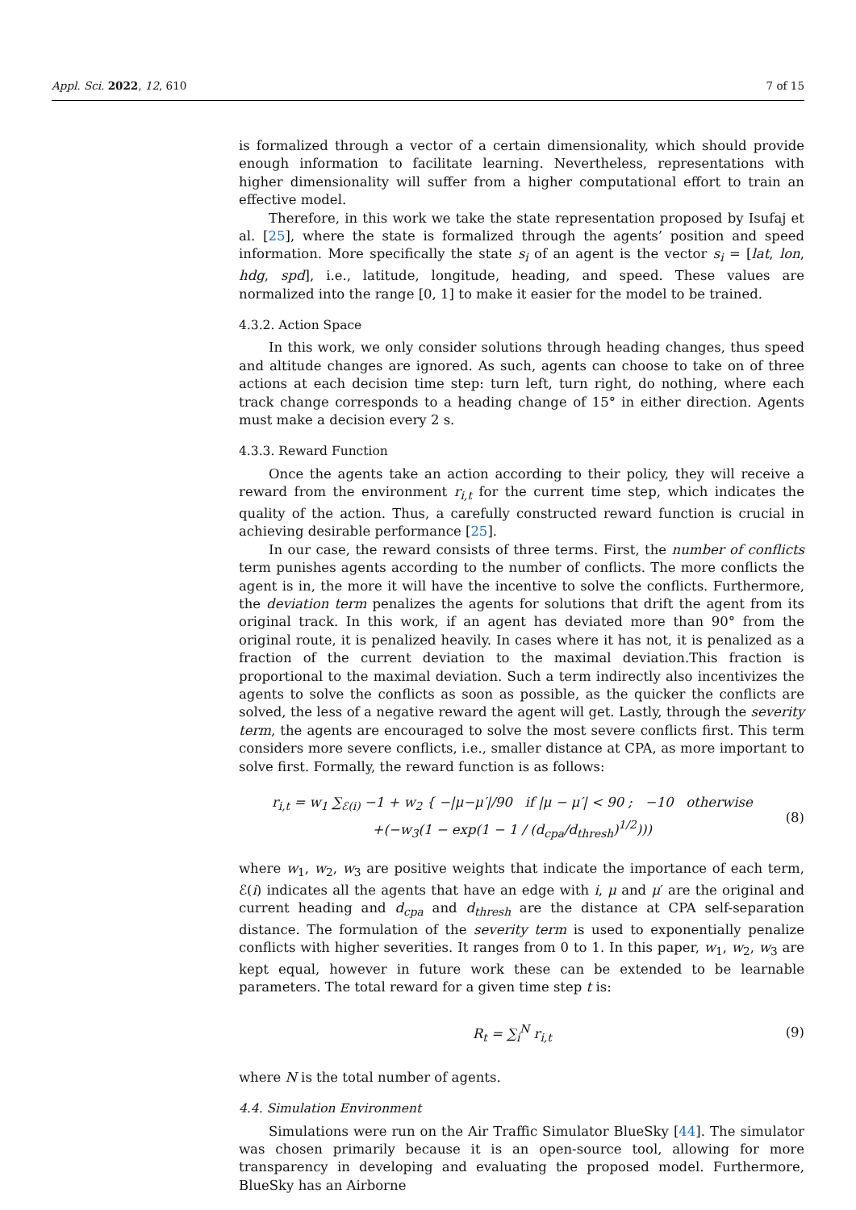Appl. Sci. 2022, 12, 610 7 of 15
is formalized through a vector of a certain dimensionality, which should provide enough information to facilitate learning. Nevertheless, representations with higher dimensionality will suffer from a higher computational effort to train an effective model.
Therefore, in this work we take the state representation proposed by Isufaj et al. [25], where the state is formalized through the agents’ position and speed information. More specifically the state s<sub>i</sub> of an agent is the vector s<sub>i</sub> = [lat, lon, hdg, spd], i.e., latitude, longitude, heading, and speed. These values are normalized into the range [0, 1] to make it easier for the model to be trained.
4.3.2. Action Space
In this work, we only consider solutions through heading changes, thus speed and altitude changes are ignored. As such, agents can choose to take on of three actions at each decision time step: turn left, turn right, do nothing, where each track change corresponds to a heading change of 15° in either direction. Agents must make a decision every 2 s.
4.3.3. Reward Function
Once the agents take an action according to their policy, they will receive a reward from the environment r<sub>i,t</sub> for the current time step, which indicates the quality of the action. Thus, a carefully constructed reward function is crucial in achieving desirable performance [25].
In our case, the reward consists of three terms. First, the number of conflicts term punishes agents according to the number of conflicts. The more conflicts the agent is in, the more it will have the incentive to solve the conflicts. Furthermore, the deviation term penalizes the agents for solutions that drift the agent from its original track. In this work, if an agent has deviated more than 90° from the original route, it is penalized heavily. In cases where it has not, it is penalized as a fraction of the current deviation to the maximal deviation.This fraction is proportional to the maximal deviation. Such a term indirectly also incentivizes the agents to solve the conflicts as soon as possible, as the quicker the conflicts are solved, the less of a negative reward the agent will get. Lastly, through the severity term, the agents are encouraged to solve the most severe conflicts first. This term considers more severe conflicts, i.e., smaller distance at CPA, as more important to solve first. Formally, the reward function is as follows:
r<sub>i,t</sub> = w<sub>1</sub> ∑<sub>ℰ(i)</sub> −1 + w<sub>2</sub> { −|μ−μ′|/90 if |μ − μ′| < 90 ; −10 otherwise
+(−w<sub>3</sub>(1 − exp(1 − 1 / (d<sub>cpa</sub>/d<sub>thresh</sub>)<sup>1/2</sup>)))
(8)
where w<sub>1</sub>, w<sub>2</sub>, w<sub>3</sub> are positive weights that indicate the importance of each term, ℰ(i) indicates all the agents that have an edge with i, μ and μ′ are the original and current heading and d<sub>cpa</sub> and d<sub>thresh</sub> are the distance at CPA self-separation distance. The formulation of the severity term is used to exponentially penalize conflicts with higher severities. It ranges from 0 to 1. In this paper, w<sub>1</sub>, w<sub>2</sub>, w<sub>3</sub> are kept equal, however in future work these can be extended to be learnable parameters. The total reward for a given time step t is:
R<sub>t</sub> = ∑<sub>i</sub><sup>N</sup> r<sub>i,t</sub> (9)
where N is the total number of agents.
4.4. Simulation Environment
Simulations were run on the Air Traffic Simulator BlueSky [44]. The simulator was chosen primarily because it is an open-source tool, allowing for more transparency in developing and evaluating the proposed model. Furthermore, BlueSky has an Airborne